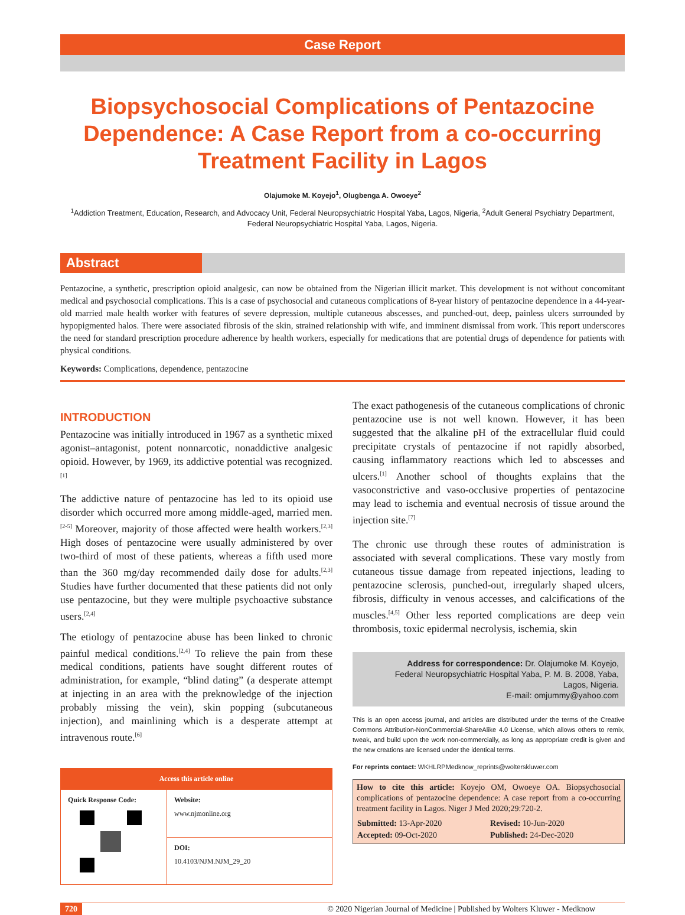Case Report
Biopsychosocial Complications of Pentazocine Dependence: A Case Report from a co-occurring Treatment Facility in Lagos
Olajumoke M. Koyejo<sup>1</sup>, Olugbenga A. Owoeye<sup>2</sup>
<sup>1</sup> Addiction Treatment, Education, Research, and Advocacy Unit, Federal Neuropsychiatric Hospital Yaba, Lagos, Nigeria, <sup>2</sup>Adult General Psychiatry Department, Federal Neuropsychiatric Hospital Yaba, Lagos, Nigeria.
Abstract
Pentazocine, a synthetic, prescription opioid analgesic, can now be obtained from the Nigerian illicit market. This development is not without concomitant medical and psychosocial complications. This is a case of psychosocial and cutaneous complications of 8-year history of pentazocine dependence in a 44-year-old married male health worker with features of severe depression, multiple cutaneous abscesses, and punched-out, deep, painless ulcers surrounded by hypopigmented halos. There were associated fibrosis of the skin, strained relationship with wife, and imminent dismissal from work. This report underscores the need for standard prescription procedure adherence by health workers, especially for medications that are potential drugs of dependence for patients with physical conditions.
Keywords: Complications, dependence, pentazocine
INTRODUCTION
Pentazocine was initially introduced in 1967 as a synthetic mixed agonist–antagonist, potent nonnarcotic, nonaddictive analgesic opioid. However, by 1969, its addictive potential was recognized.<sup>[1]</sup>
The addictive nature of pentazocine has led to its opioid use disorder which occurred more among middle-aged, married men.<sup>[2-5]</sup> Moreover, majority of those affected were health workers.<sup>[2,3]</sup> High doses of pentazocine were usually administered by over two-third of most of these patients, whereas a fifth used more than the 360 mg/day recommended daily dose for adults.<sup>[2,3]</sup> Studies have further documented that these patients did not only use pentazocine, but they were multiple psychoactive substance users.<sup>[2,4]</sup>
The etiology of pentazocine abuse has been linked to chronic painful medical conditions.<sup>[2,4]</sup> To relieve the pain from these medical conditions, patients have sought different routes of administration, for example, “blind dating” (a desperate attempt at injecting in an area with the preknowledge of the injection probably missing the vein), skin popping (subcutaneous injection), and mainlining which is a desperate attempt at intravenous route.<sup>[6]</sup>
| Access this article online | |
| --- | --- |
| Quick Response Code: | Website: www.njmonline.org |
| | DOI: 10.4103/NJM.NJM_29_20 |
The exact pathogenesis of the cutaneous complications of chronic pentazocine use is not well known. However, it has been suggested that the alkaline pH of the extracellular fluid could precipitate crystals of pentazocine if not rapidly absorbed, causing inflammatory reactions which led to abscesses and ulcers.<sup>[1]</sup> Another school of thoughts explains that the vasoconstrictive and vaso-occlusive properties of pentazocine may lead to ischemia and eventual necrosis of tissue around the injection site.<sup>[7]</sup>
The chronic use through these routes of administration is associated with several complications. These vary mostly from cutaneous tissue damage from repeated injections, leading to pentazocine sclerosis, punched-out, irregularly shaped ulcers, fibrosis, difficulty in venous accesses, and calcifications of the muscles.<sup>[4,5]</sup> Other less reported complications are deep vein thrombosis, toxic epidermal necrolysis, ischemia, skin
Address for correspondence: Dr. Olajumoke M. Koyejo,
Federal Neuropsychiatric Hospital Yaba, P. M. B. 2008, Yaba,
Lagos, Nigeria.
E-mail: omjummy@yahoo.com
This is an open access journal, and articles are distributed under the terms of the Creative Commons Attribution-NonCommercial-ShareAlike 4.0 License, which allows others to remix, tweak, and build upon the work non-commercially, as long as appropriate credit is given and the new creations are licensed under the identical terms.
For reprints contact: WKHLRPMedknow_reprints@wolterskluwer.com
How to cite this article: Koyejo OM, Owoeye OA. Biopsychosocial complications of pentazocine dependence: A case report from a co-occurring treatment facility in Lagos. Niger J Med 2020;29:720-2.
| Submitted: 13-Apr-2020 | Revised: 10-Jun-2020 |
| Accepted: 09-Oct-2020 | Published: 24-Dec-2020 |
720 © 2020 Nigerian Journal of Medicine | Published by Wolters Kluwer - Medknow